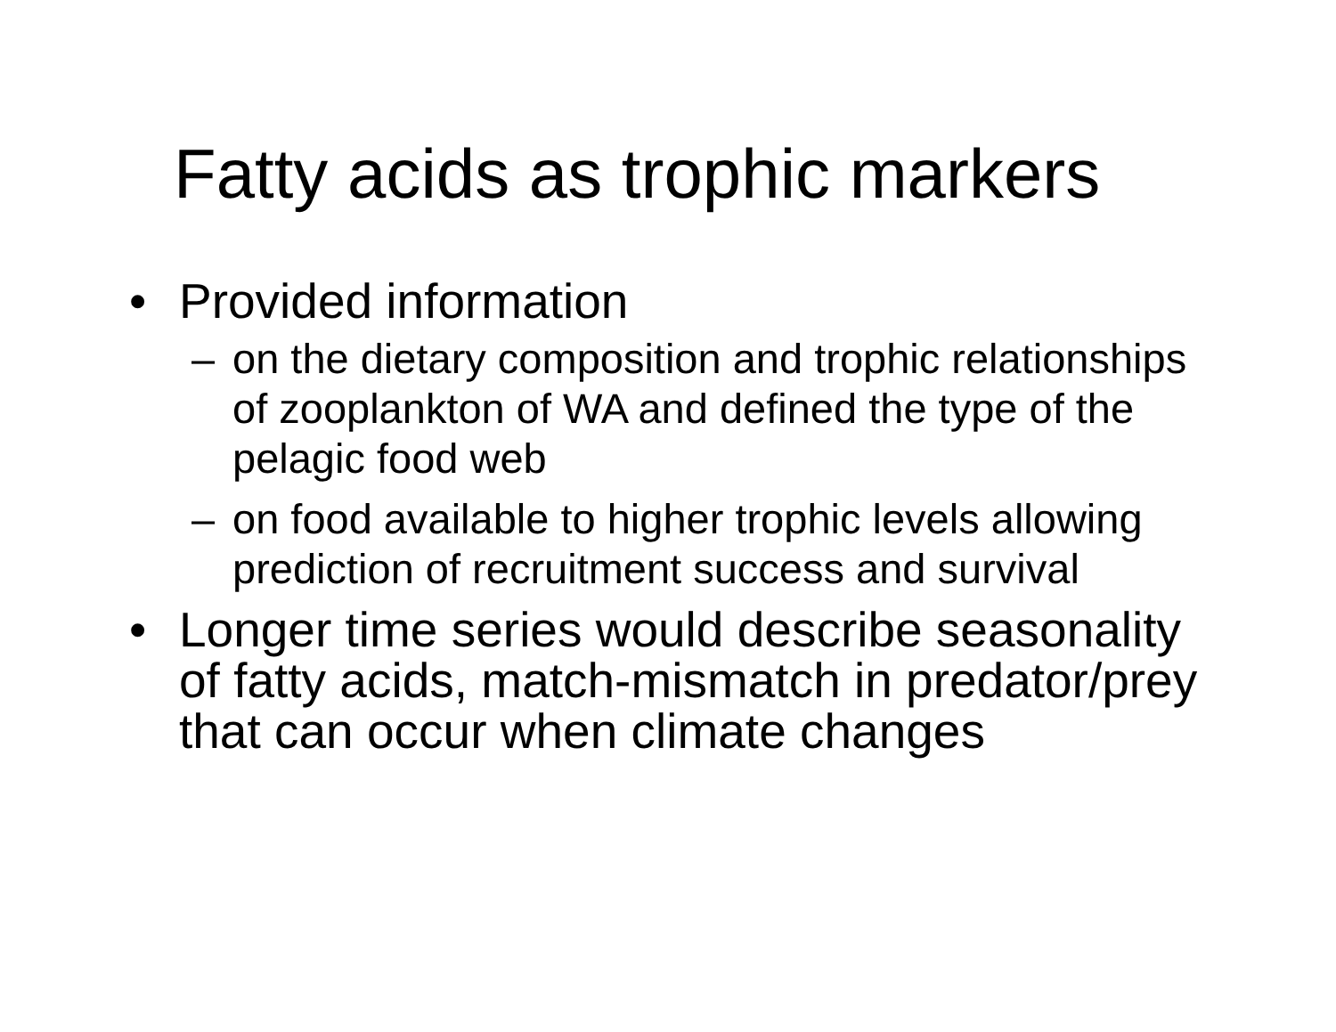Fatty acids as trophic markers
• Provided information
– on the dietary composition and trophic relationships of zooplankton of WA and defined the type of the pelagic food web
– on food available to higher trophic levels allowing prediction of recruitment success and survival
• Longer time series would describe seasonality of fatty acids, match-mismatch in predator/prey that can occur when climate changes